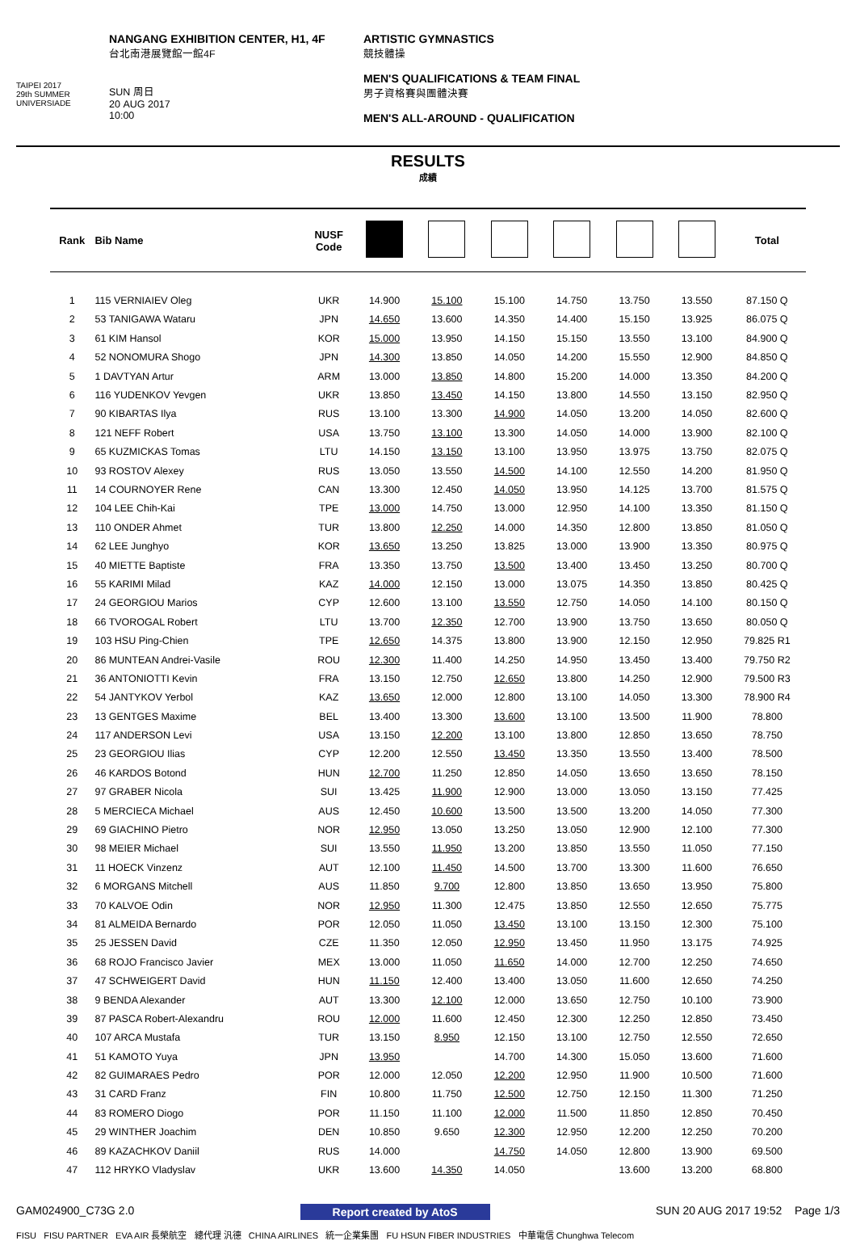TAIPEI 2017
29th SUMMER UNIVERSIADE
NANGANG EXHIBITION CENTER, H1, 4F
台北南港展覽館一館4F
SUN 周日
20 AUG 2017
10:00
ARTISTIC GYMNASTICS
競技體操
MEN'S QUALIFICATIONS & TEAM FINAL
男子資格賽與團體決賽
MEN'S ALL-AROUND - QUALIFICATION
RESULTS
成績
| Rank | Bib Name | NUSF Code | | | | | | | Total |
| --- | --- | --- | --- | --- | --- | --- | --- | --- | --- |
| 1 | 115 VERNIAIEV Oleg | UKR | 14.900 | 15.100 | 15.100 | 14.750 | 13.750 | 13.550 | 87.150 Q |
| 2 | 53 TANIGAWA Wataru | JPN | 14.650 | 13.600 | 14.350 | 14.400 | 15.150 | 13.925 | 86.075 Q |
| 3 | 61 KIM Hansol | KOR | 15.000 | 13.950 | 14.150 | 15.150 | 13.550 | 13.100 | 84.900 Q |
| 4 | 52 NONOMURA Shogo | JPN | 14.300 | 13.850 | 14.050 | 14.200 | 15.550 | 12.900 | 84.850 Q |
| 5 | 1 DAVTYAN Artur | ARM | 13.000 | 13.850 | 14.800 | 15.200 | 14.000 | 13.350 | 84.200 Q |
| 6 | 116 YUDENKOV Yevgen | UKR | 13.850 | 13.450 | 14.150 | 13.800 | 14.550 | 13.150 | 82.950 Q |
| 7 | 90 KIBARTAS Ilya | RUS | 13.100 | 13.300 | 14.900 | 14.050 | 13.200 | 14.050 | 82.600 Q |
| 8 | 121 NEFF Robert | USA | 13.750 | 13.100 | 13.300 | 14.050 | 14.000 | 13.900 | 82.100 Q |
| 9 | 65 KUZMICKAS Tomas | LTU | 14.150 | 13.150 | 13.100 | 13.950 | 13.975 | 13.750 | 82.075 Q |
| 10 | 93 ROSTOV Alexey | RUS | 13.050 | 13.550 | 14.500 | 14.100 | 12.550 | 14.200 | 81.950 Q |
| 11 | 14 COURNOYER Rene | CAN | 13.300 | 12.450 | 14.050 | 13.950 | 14.125 | 13.700 | 81.575 Q |
| 12 | 104 LEE Chih-Kai | TPE | 13.000 | 14.750 | 13.000 | 12.950 | 14.100 | 13.350 | 81.150 Q |
| 13 | 110 ONDER Ahmet | TUR | 13.800 | 12.250 | 14.000 | 14.350 | 12.800 | 13.850 | 81.050 Q |
| 14 | 62 LEE Junghyo | KOR | 13.650 | 13.250 | 13.825 | 13.000 | 13.900 | 13.350 | 80.975 Q |
| 15 | 40 MIETTE Baptiste | FRA | 13.350 | 13.750 | 13.500 | 13.400 | 13.450 | 13.250 | 80.700 Q |
| 16 | 55 KARIMI Milad | KAZ | 14.000 | 12.150 | 13.000 | 13.075 | 14.350 | 13.850 | 80.425 Q |
| 17 | 24 GEORGIOU Marios | CYP | 12.600 | 13.100 | 13.550 | 12.750 | 14.050 | 14.100 | 80.150 Q |
| 18 | 66 TVOROGAL Robert | LTU | 13.700 | 12.350 | 12.700 | 13.900 | 13.750 | 13.650 | 80.050 Q |
| 19 | 103 HSU Ping-Chien | TPE | 12.650 | 14.375 | 13.800 | 13.900 | 12.150 | 12.950 | 79.825 R1 |
| 20 | 86 MUNTEAN Andrei-Vasile | ROU | 12.300 | 11.400 | 14.250 | 14.950 | 13.450 | 13.400 | 79.750 R2 |
| 21 | 36 ANTONIOTTI Kevin | FRA | 13.150 | 12.750 | 12.650 | 13.800 | 14.250 | 12.900 | 79.500 R3 |
| 22 | 54 JANTYKOV Yerbol | KAZ | 13.650 | 12.000 | 12.800 | 13.100 | 14.050 | 13.300 | 78.900 R4 |
| 23 | 13 GENTGES Maxime | BEL | 13.400 | 13.300 | 13.600 | 13.100 | 13.500 | 11.900 | 78.800 |
| 24 | 117 ANDERSON Levi | USA | 13.150 | 12.200 | 13.100 | 13.800 | 12.850 | 13.650 | 78.750 |
| 25 | 23 GEORGIOU Ilias | CYP | 12.200 | 12.550 | 13.450 | 13.350 | 13.550 | 13.400 | 78.500 |
| 26 | 46 KARDOS Botond | HUN | 12.700 | 11.250 | 12.850 | 14.050 | 13.650 | 13.650 | 78.150 |
| 27 | 97 GRABER Nicola | SUI | 13.425 | 11.900 | 12.900 | 13.000 | 13.050 | 13.150 | 77.425 |
| 28 | 5 MERCIECA Michael | AUS | 12.450 | 10.600 | 13.500 | 13.500 | 13.200 | 14.050 | 77.300 |
| 29 | 69 GIACHINO Pietro | NOR | 12.950 | 13.050 | 13.250 | 13.050 | 12.900 | 12.100 | 77.300 |
| 30 | 98 MEIER Michael | SUI | 13.550 | 11.950 | 13.200 | 13.850 | 13.550 | 11.050 | 77.150 |
| 31 | 11 HOECK Vinzenz | AUT | 12.100 | 11.450 | 14.500 | 13.700 | 13.300 | 11.600 | 76.650 |
| 32 | 6 MORGANS Mitchell | AUS | 11.850 | 9.700 | 12.800 | 13.850 | 13.650 | 13.950 | 75.800 |
| 33 | 70 KALVOE Odin | NOR | 12.950 | 11.300 | 12.475 | 13.850 | 12.550 | 12.650 | 75.775 |
| 34 | 81 ALMEIDA Bernardo | POR | 12.050 | 11.050 | 13.450 | 13.100 | 13.150 | 12.300 | 75.100 |
| 35 | 25 JESSEN David | CZE | 11.350 | 12.050 | 12.950 | 13.450 | 11.950 | 13.175 | 74.925 |
| 36 | 68 ROJO Francisco Javier | MEX | 13.000 | 11.050 | 11.650 | 14.000 | 12.700 | 12.250 | 74.650 |
| 37 | 47 SCHWEIGERT David | HUN | 11.150 | 12.400 | 13.400 | 13.050 | 11.600 | 12.650 | 74.250 |
| 38 | 9 BENDA Alexander | AUT | 13.300 | 12.100 | 12.000 | 13.650 | 12.750 | 10.100 | 73.900 |
| 39 | 87 PASCA Robert-Alexandru | ROU | 12.000 | 11.600 | 12.450 | 12.300 | 12.250 | 12.850 | 73.450 |
| 40 | 107 ARCA Mustafa | TUR | 13.150 | 8.950 | 12.150 | 13.100 | 12.750 | 12.550 | 72.650 |
| 41 | 51 KAMOTO Yuya | JPN | 13.950 | | 14.700 | 14.300 | 15.050 | 13.600 | 71.600 |
| 42 | 82 GUIMARAES Pedro | POR | 12.000 | 12.050 | 12.200 | 12.950 | 11.900 | 10.500 | 71.600 |
| 43 | 31 CARD Franz | FIN | 10.800 | 11.750 | 12.500 | 12.750 | 12.150 | 11.300 | 71.250 |
| 44 | 83 ROMERO Diogo | POR | 11.150 | 11.100 | 12.000 | 11.500 | 11.850 | 12.850 | 70.450 |
| 45 | 29 WINTHER Joachim | DEN | 10.850 | 9.650 | 12.300 | 12.950 | 12.200 | 12.250 | 70.200 |
| 46 | 89 KAZACHKOV Daniil | RUS | 14.000 | | 14.750 | 14.050 | 12.800 | 13.900 | 69.500 |
| 47 | 112 HRYKO Vladyslav | UKR | 13.600 | 14.350 | 14.050 | | 13.600 | 13.200 | 68.800 |
GAM024900_C73G 2.0 Report created by AtoS SUN 20 AUG 2017 19:52 Page 1/3
FISU FISU PARTNER EVA AIR 長榮航空 總代理 汎德 CHINA AIRLINES 統一企業集團 FU HSUN FIBER INDUSTRIES 中華電信 Chunghwa Telecom